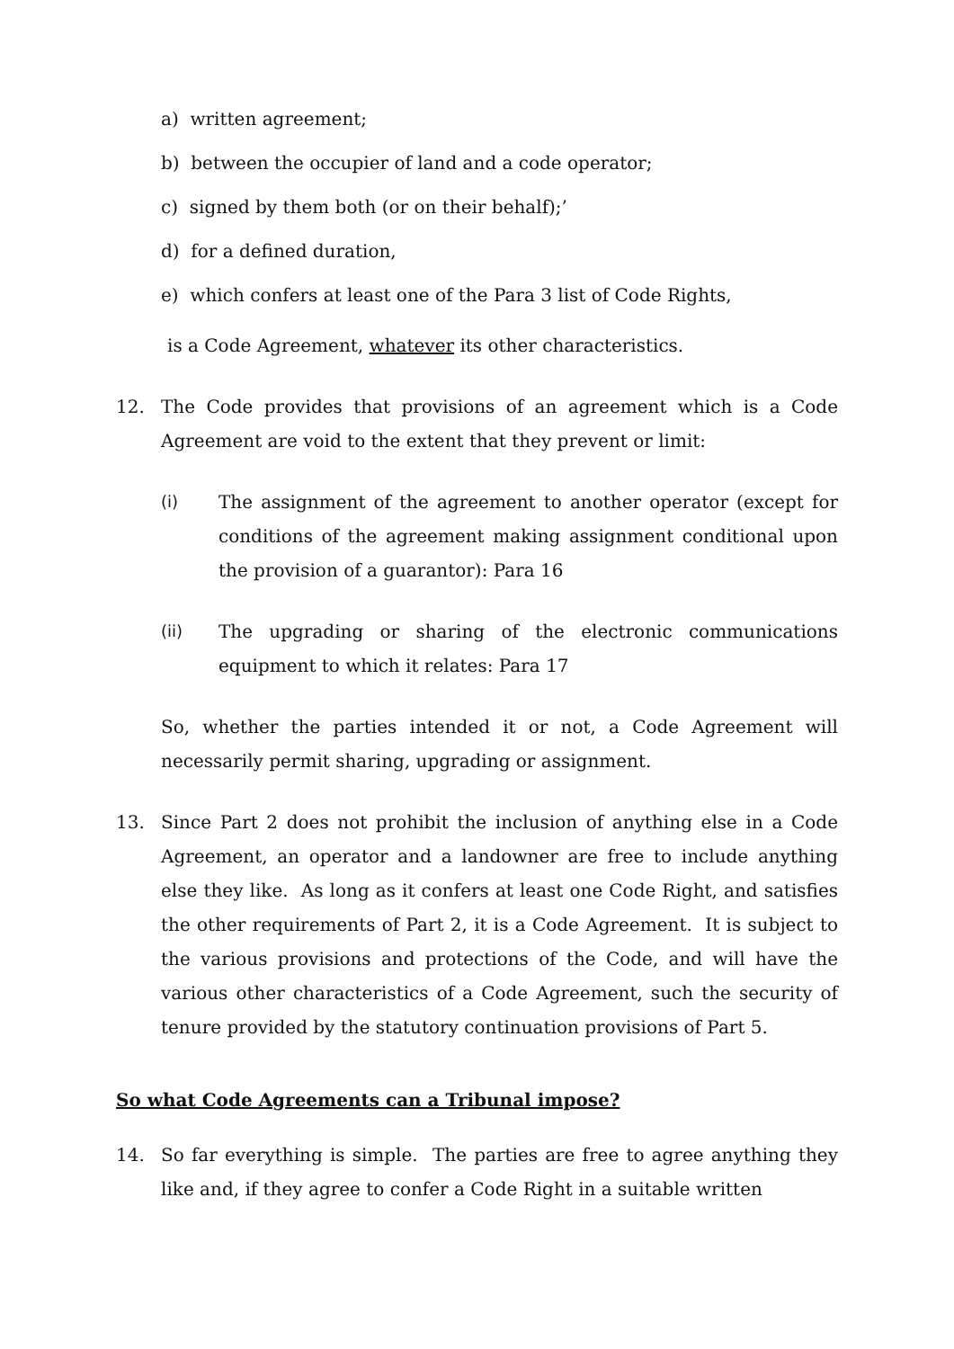a) written agreement;
b) between the occupier of land and a code operator;
c) signed by them both (or on their behalf);’
d) for a defined duration,
e) which confers at least one of the Para 3 list of Code Rights,
is a Code Agreement, whatever its other characteristics.
12. The Code provides that provisions of an agreement which is a Code Agreement are void to the extent that they prevent or limit:
(i) The assignment of the agreement to another operator (except for conditions of the agreement making assignment conditional upon the provision of a guarantor): Para 16
(ii) The upgrading or sharing of the electronic communications equipment to which it relates: Para 17
So, whether the parties intended it or not, a Code Agreement will necessarily permit sharing, upgrading or assignment.
13. Since Part 2 does not prohibit the inclusion of anything else in a Code Agreement, an operator and a landowner are free to include anything else they like. As long as it confers at least one Code Right, and satisfies the other requirements of Part 2, it is a Code Agreement. It is subject to the various provisions and protections of the Code, and will have the various other characteristics of a Code Agreement, such the security of tenure provided by the statutory continuation provisions of Part 5.
So what Code Agreements can a Tribunal impose?
14. So far everything is simple. The parties are free to agree anything they like and, if they agree to confer a Code Right in a suitable written